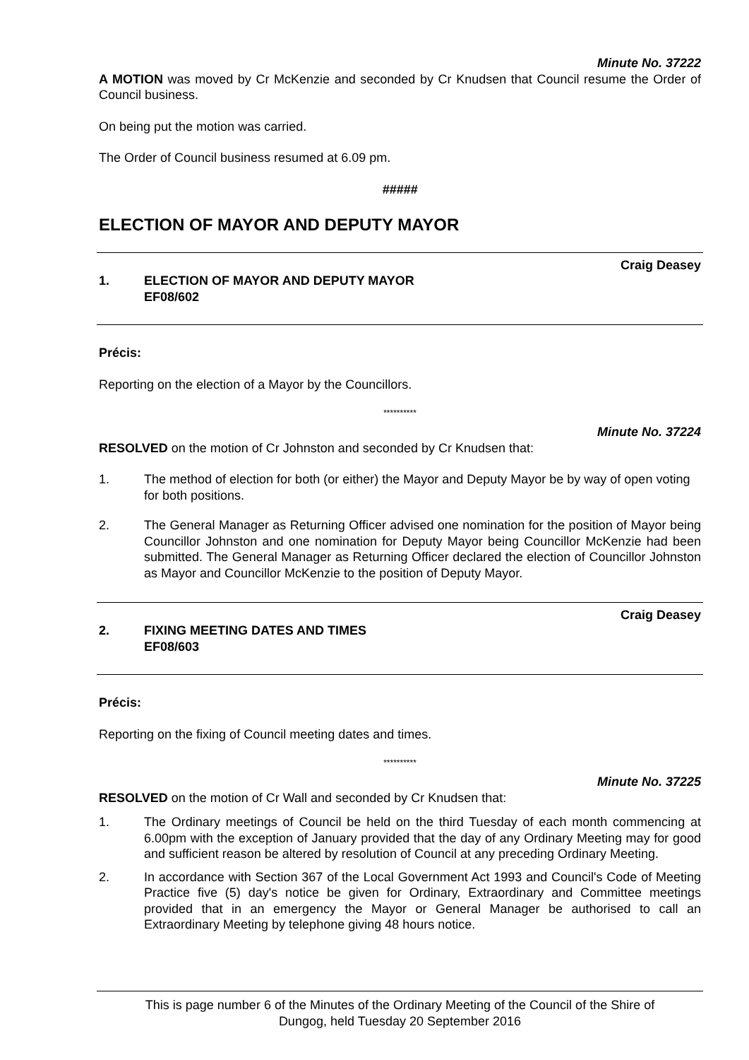Minute No. 37222
A MOTION was moved by Cr McKenzie and seconded by Cr Knudsen that Council resume the Order of Council business.
On being put the motion was carried.
The Order of Council business resumed at 6.09 pm.
#####
ELECTION OF MAYOR AND DEPUTY MAYOR
1. ELECTION OF MAYOR AND DEPUTY MAYOR
EF08/602
Craig Deasey
Précis:
Reporting on the election of a Mayor by the Councillors.
**********
Minute No. 37224
RESOLVED on the motion of Cr Johnston and seconded by Cr Knudsen that:
1. The method of election for both (or either) the Mayor and Deputy Mayor be by way of open voting for both positions.
2. The General Manager as Returning Officer advised one nomination for the position of Mayor being Councillor Johnston and one nomination for Deputy Mayor being Councillor McKenzie had been submitted. The General Manager as Returning Officer declared the election of Councillor Johnston as Mayor and Councillor McKenzie to the position of Deputy Mayor.
2. FIXING MEETING DATES AND TIMES
EF08/603
Craig Deasey
Précis:
Reporting on the fixing of Council meeting dates and times.
**********
Minute No. 37225
RESOLVED on the motion of Cr Wall and seconded by Cr Knudsen that:
1. The Ordinary meetings of Council be held on the third Tuesday of each month commencing at 6.00pm with the exception of January provided that the day of any Ordinary Meeting may for good and sufficient reason be altered by resolution of Council at any preceding Ordinary Meeting.
2. In accordance with Section 367 of the Local Government Act 1993 and Council's Code of Meeting Practice five (5) day's notice be given for Ordinary, Extraordinary and Committee meetings provided that in an emergency the Mayor or General Manager be authorised to call an Extraordinary Meeting by telephone giving 48 hours notice.
This is page number 6 of the Minutes of the Ordinary Meeting of the Council of the Shire of
Dungog, held Tuesday 20 September 2016